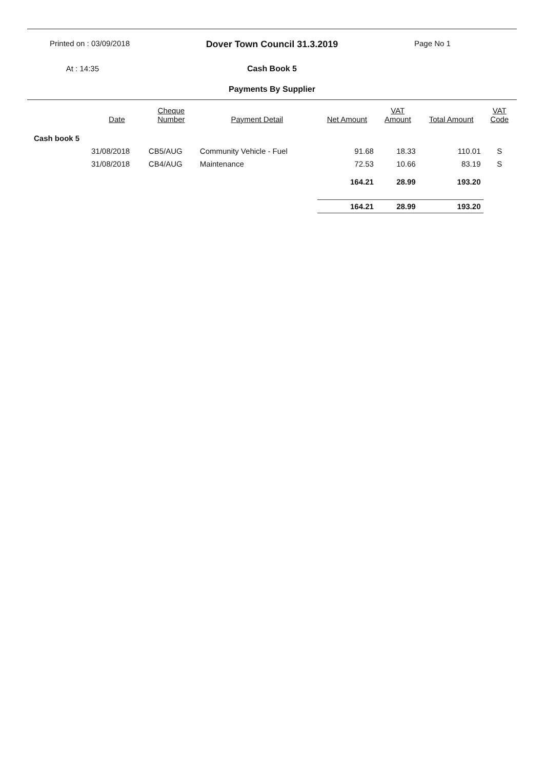Printed on : 03/09/2018
Dover Town Council 31.3.2019
Page No 1
At : 14:35 Cash Book 5
Payments By Supplier
| | Date | Cheque Number | Payment Detail | Net Amount | VAT Amount | Total Amount | VAT Code |
| --- | --- | --- | --- | --- | --- | --- | --- |
| Cash book 5 | | | | | | | |
| | 31/08/2018 | CB5/AUG | Community Vehicle - Fuel | 91.68 | 18.33 | 110.01 | S |
| | 31/08/2018 | CB4/AUG | Maintenance | 72.53 | 10.66 | 83.19 | S |
| | | | | 164.21 | 28.99 | 193.20 | |
| | | | | 164.21 | 28.99 | 193.20 | |